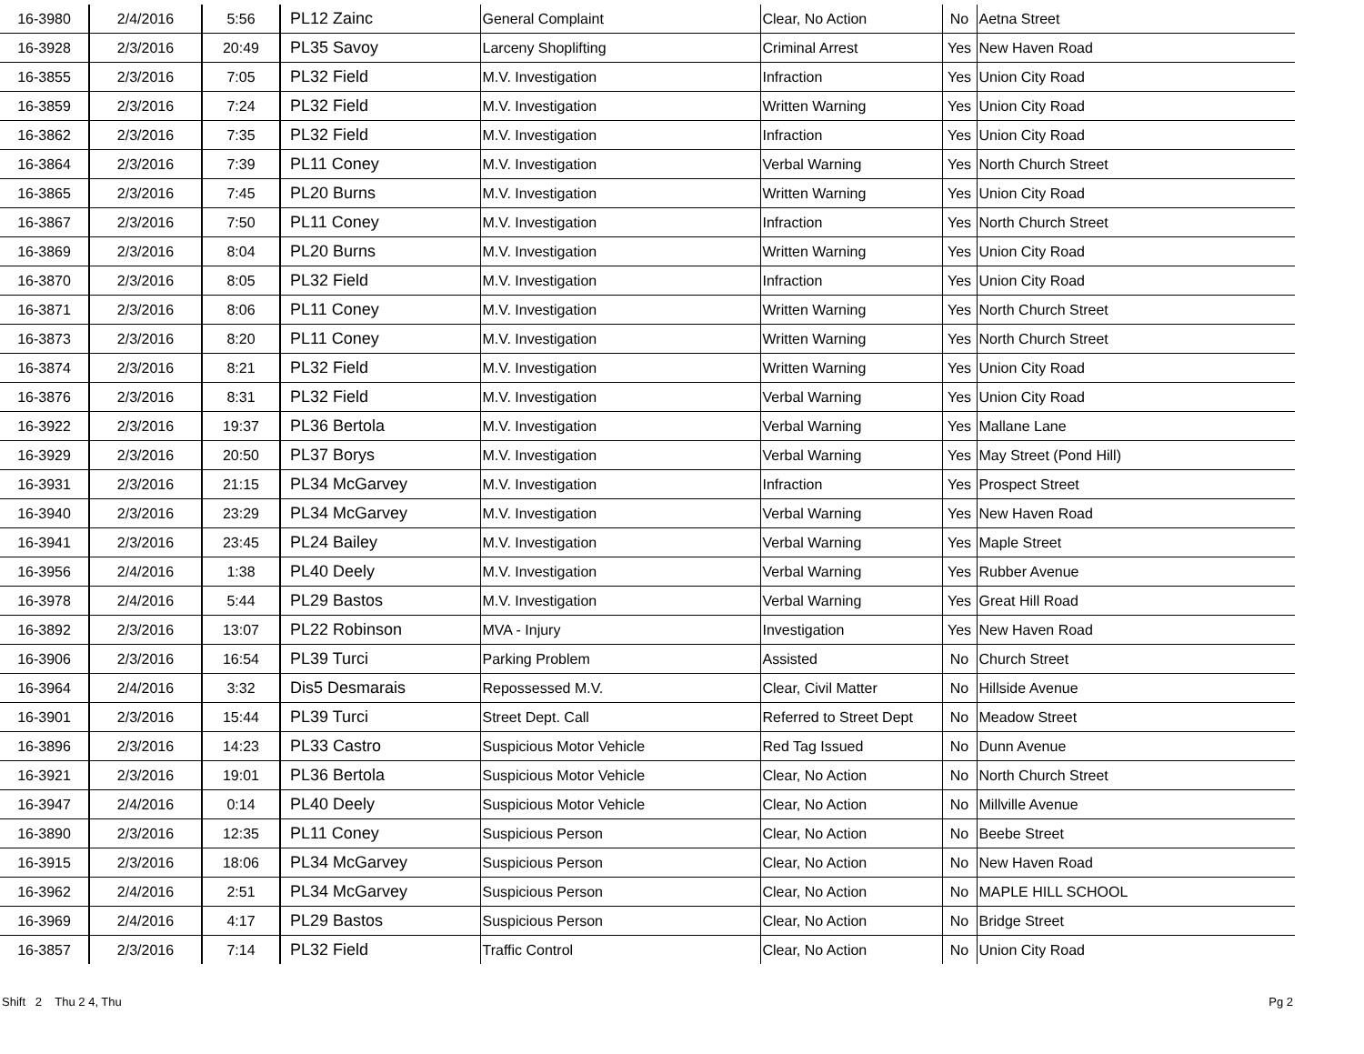| 16-3980 | 2/4/2016 | 5:56 | PL12 Zainc | General Complaint | Clear, No Action | No | Aetna Street |
| 16-3928 | 2/3/2016 | 20:49 | PL35 Savoy | Larceny Shoplifting | Criminal Arrest | Yes | New Haven Road |
| 16-3855 | 2/3/2016 | 7:05 | PL32 Field | M.V. Investigation | Infraction | Yes | Union City Road |
| 16-3859 | 2/3/2016 | 7:24 | PL32 Field | M.V. Investigation | Written Warning | Yes | Union City Road |
| 16-3862 | 2/3/2016 | 7:35 | PL32 Field | M.V. Investigation | Infraction | Yes | Union City Road |
| 16-3864 | 2/3/2016 | 7:39 | PL11 Coney | M.V. Investigation | Verbal Warning | Yes | North Church Street |
| 16-3865 | 2/3/2016 | 7:45 | PL20 Burns | M.V. Investigation | Written Warning | Yes | Union City Road |
| 16-3867 | 2/3/2016 | 7:50 | PL11 Coney | M.V. Investigation | Infraction | Yes | North Church Street |
| 16-3869 | 2/3/2016 | 8:04 | PL20 Burns | M.V. Investigation | Written Warning | Yes | Union City Road |
| 16-3870 | 2/3/2016 | 8:05 | PL32 Field | M.V. Investigation | Infraction | Yes | Union City Road |
| 16-3871 | 2/3/2016 | 8:06 | PL11 Coney | M.V. Investigation | Written Warning | Yes | North Church Street |
| 16-3873 | 2/3/2016 | 8:20 | PL11 Coney | M.V. Investigation | Written Warning | Yes | North Church Street |
| 16-3874 | 2/3/2016 | 8:21 | PL32 Field | M.V. Investigation | Written Warning | Yes | Union City Road |
| 16-3876 | 2/3/2016 | 8:31 | PL32 Field | M.V. Investigation | Verbal Warning | Yes | Union City Road |
| 16-3922 | 2/3/2016 | 19:37 | PL36 Bertola | M.V. Investigation | Verbal Warning | Yes | Mallane Lane |
| 16-3929 | 2/3/2016 | 20:50 | PL37 Borys | M.V. Investigation | Verbal Warning | Yes | May Street (Pond Hill) |
| 16-3931 | 2/3/2016 | 21:15 | PL34 McGarvey | M.V. Investigation | Infraction | Yes | Prospect Street |
| 16-3940 | 2/3/2016 | 23:29 | PL34 McGarvey | M.V. Investigation | Verbal Warning | Yes | New Haven Road |
| 16-3941 | 2/3/2016 | 23:45 | PL24 Bailey | M.V. Investigation | Verbal Warning | Yes | Maple Street |
| 16-3956 | 2/4/2016 | 1:38 | PL40 Deely | M.V. Investigation | Verbal Warning | Yes | Rubber Avenue |
| 16-3978 | 2/4/2016 | 5:44 | PL29 Bastos | M.V. Investigation | Verbal Warning | Yes | Great Hill Road |
| 16-3892 | 2/3/2016 | 13:07 | PL22 Robinson | MVA - Injury | Investigation | Yes | New Haven Road |
| 16-3906 | 2/3/2016 | 16:54 | PL39 Turci | Parking Problem | Assisted | No | Church Street |
| 16-3964 | 2/4/2016 | 3:32 | Dis5 Desmarais | Repossessed M.V. | Clear, Civil Matter | No | Hillside Avenue |
| 16-3901 | 2/3/2016 | 15:44 | PL39 Turci | Street Dept. Call | Referred to Street Dept | No | Meadow Street |
| 16-3896 | 2/3/2016 | 14:23 | PL33 Castro | Suspicious Motor Vehicle | Red Tag Issued | No | Dunn Avenue |
| 16-3921 | 2/3/2016 | 19:01 | PL36 Bertola | Suspicious Motor Vehicle | Clear, No Action | No | North Church Street |
| 16-3947 | 2/4/2016 | 0:14 | PL40 Deely | Suspicious Motor Vehicle | Clear, No Action | No | Millville Avenue |
| 16-3890 | 2/3/2016 | 12:35 | PL11 Coney | Suspicious Person | Clear, No Action | No | Beebe Street |
| 16-3915 | 2/3/2016 | 18:06 | PL34 McGarvey | Suspicious Person | Clear, No Action | No | New Haven Road |
| 16-3962 | 2/4/2016 | 2:51 | PL34 McGarvey | Suspicious Person | Clear, No Action | No | MAPLE HILL SCHOOL |
| 16-3969 | 2/4/2016 | 4:17 | PL29 Bastos | Suspicious Person | Clear, No Action | No | Bridge Street |
| 16-3857 | 2/3/2016 | 7:14 | PL32 Field | Traffic Control | Clear, No Action | No | Union City Road |
Shift 2 Thu 2 4, Thu Pg 2